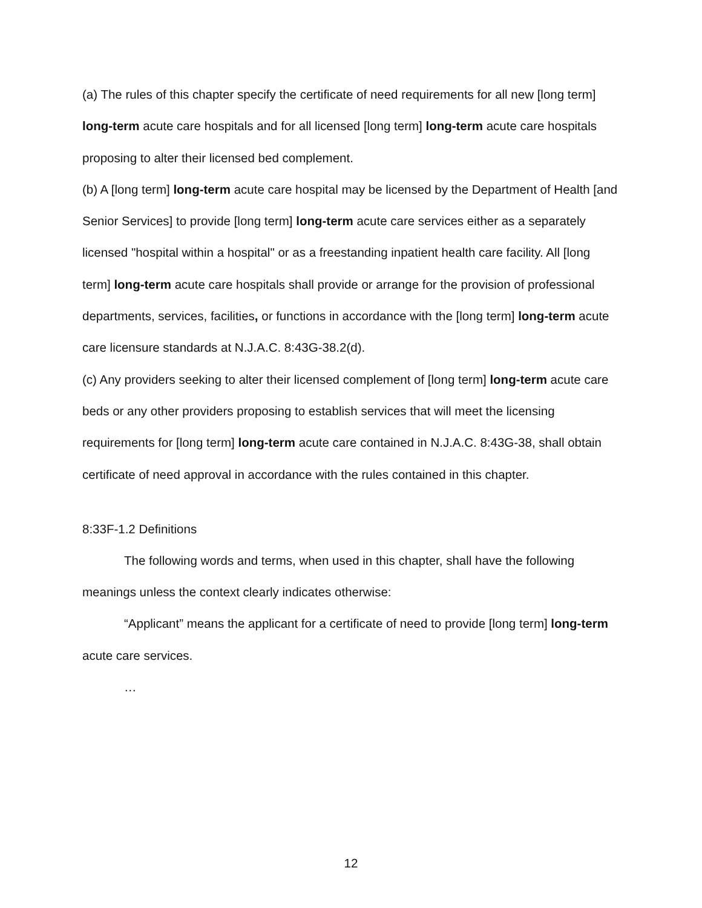(a) The rules of this chapter specify the certificate of need requirements for all new [long term] long-term acute care hospitals and for all licensed [long term] long-term acute care hospitals proposing to alter their licensed bed complement.
(b) A [long term] long-term acute care hospital may be licensed by the Department of Health [and Senior Services] to provide [long term] long-term acute care services either as a separately licensed "hospital within a hospital" or as a freestanding inpatient health care facility. All [long term] long-term acute care hospitals shall provide or arrange for the provision of professional departments, services, facilities, or functions in accordance with the [long term] long-term acute care licensure standards at N.J.A.C. 8:43G-38.2(d).
(c) Any providers seeking to alter their licensed complement of [long term] long-term acute care beds or any other providers proposing to establish services that will meet the licensing requirements for [long term] long-term acute care contained in N.J.A.C. 8:43G-38, shall obtain certificate of need approval in accordance with the rules contained in this chapter.
8:33F-1.2 Definitions
The following words and terms, when used in this chapter, shall have the following meanings unless the context clearly indicates otherwise:
“Applicant” means the applicant for a certificate of need to provide [long term] long-term acute care services.
…
12